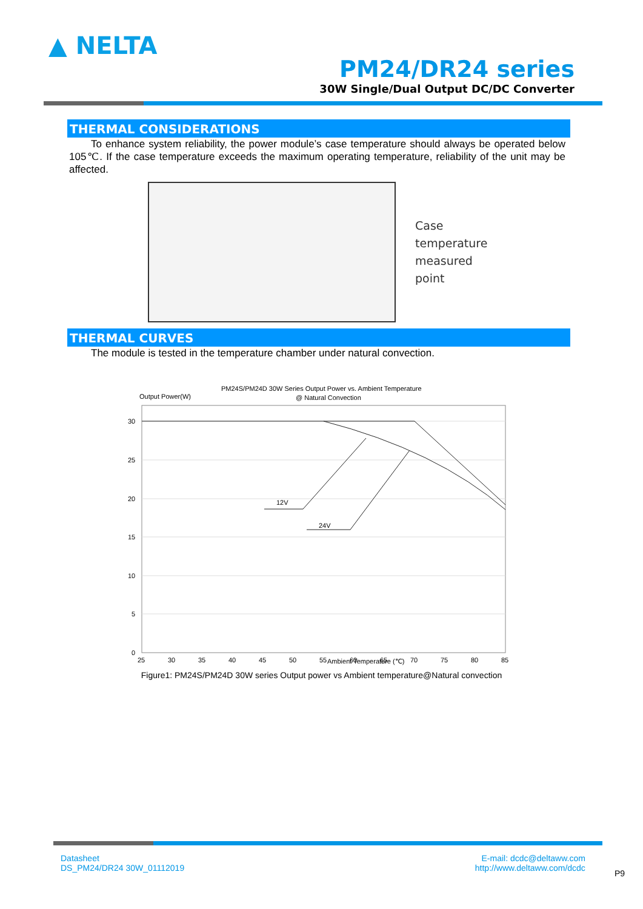▲ NELTA
PM24/DR24 series
30W Single/Dual Output DC/DC Converter
THERMAL CONSIDERATIONS
To enhance system reliability, the power module’s case temperature should always be operated below 105℃. If the case temperature exceeds the maximum operating temperature, reliability of the unit may be affected.
Case
temperature
measured
point
THERMAL CURVES
The module is tested in the temperature chamber under natural convection.
PM24S/PM24D 30W Series Output Power vs. Ambient Temperature
@ Natural Convection
Output Power(W)
30
25
20
15
10
5
0
25
30
35
40
45
50
55
60
65
70
75
80
85
12V
24V
Ambient Temperature (℃)
Figure1: PM24S/PM24D 30W series Output power vs Ambient temperature@Natural convection
Datasheet
DS_PM24/DR24 30W_01112019
P9
E-mail: dcdc@deltaww.com
http://www.deltaww.com/dcdc